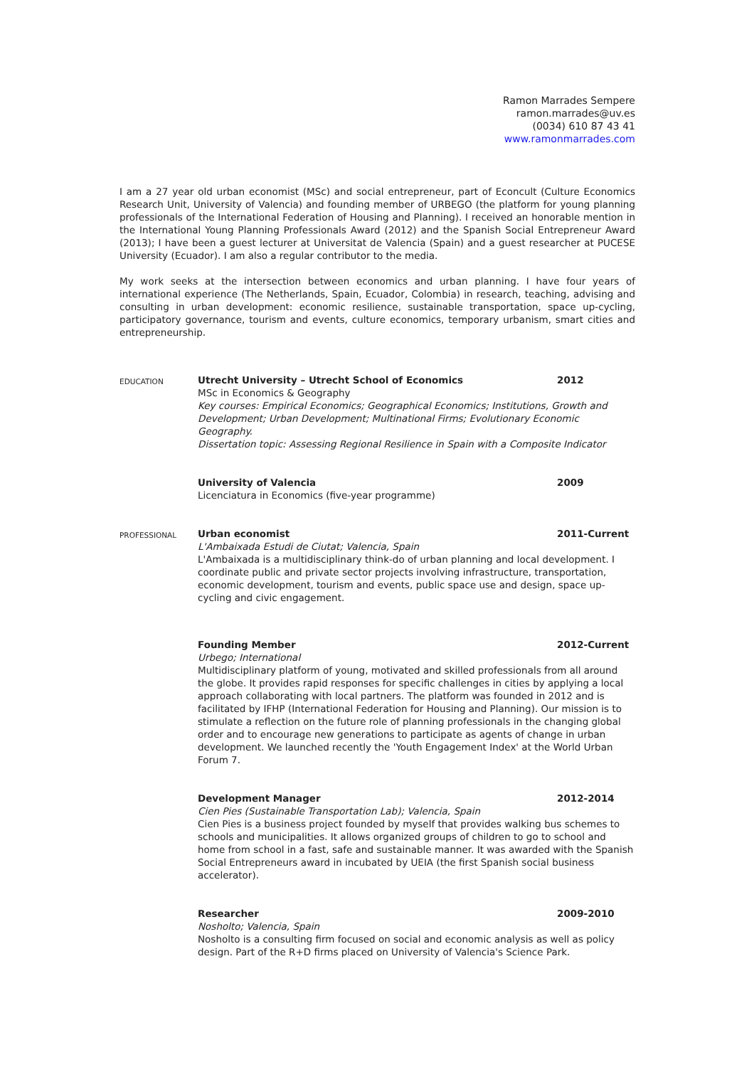Ramon Marrades Sempere
ramon.marrades@uv.es
(0034) 610 87 43 41
www.ramonmarrades.com
I am a 27 year old urban economist (MSc) and social entrepreneur, part of Econcult (Culture Economics Research Unit, University of Valencia) and founding member of URBEGO (the platform for young planning professionals of the International Federation of Housing and Planning). I received an honorable mention in the International Young Planning Professionals Award (2012) and the Spanish Social Entrepreneur Award (2013); I have been a guest lecturer at Universitat de Valencia (Spain) and a guest researcher at PUCESE University (Ecuador). I am also a regular contributor to the media.
My work seeks at the intersection between economics and urban planning. I have four years of international experience (The Netherlands, Spain, Ecuador, Colombia) in research, teaching, advising and consulting in urban development: economic resilience, sustainable transportation, space up-cycling, participatory governance, tourism and events, culture economics, temporary urbanism, smart cities and entrepreneurship.
EDUCATION
Utrecht University – Utrecht School of Economics 2012
MSc in Economics & Geography
Key courses: Empirical Economics; Geographical Economics; Institutions, Growth and Development; Urban Development; Multinational Firms; Evolutionary Economic Geography.
Dissertation topic: Assessing Regional Resilience in Spain with a Composite Indicator
University of Valencia 2009
Licenciatura in Economics (five-year programme)
PROFESSIONAL
Urban economist 2011-Current
L'Ambaixada Estudi de Ciutat; Valencia, Spain
L'Ambaixada is a multidisciplinary think-do of urban planning and local development. I coordinate public and private sector projects involving infrastructure, transportation, economic development, tourism and events, public space use and design, space up-cycling and civic engagement.
Founding Member 2012-Current
Urbego; International
Multidisciplinary platform of young, motivated and skilled professionals from all around the globe. It provides rapid responses for specific challenges in cities by applying a local approach collaborating with local partners. The platform was founded in 2012 and is facilitated by IFHP (International Federation for Housing and Planning). Our mission is to stimulate a reflection on the future role of planning professionals in the changing global order and to encourage new generations to participate as agents of change in urban development. We launched recently the 'Youth Engagement Index' at the World Urban Forum 7.
Development Manager 2012-2014
Cien Pies (Sustainable Transportation Lab); Valencia, Spain
Cien Pies is a business project founded by myself that provides walking bus schemes to schools and municipalities. It allows organized groups of children to go to school and home from school in a fast, safe and sustainable manner. It was awarded with the Spanish Social Entrepreneurs award in incubated by UEIA (the first Spanish social business accelerator).
Researcher 2009-2010
Nosholto; Valencia, Spain
Nosholto is a consulting firm focused on social and economic analysis as well as policy design. Part of the R+D firms placed on University of Valencia's Science Park.